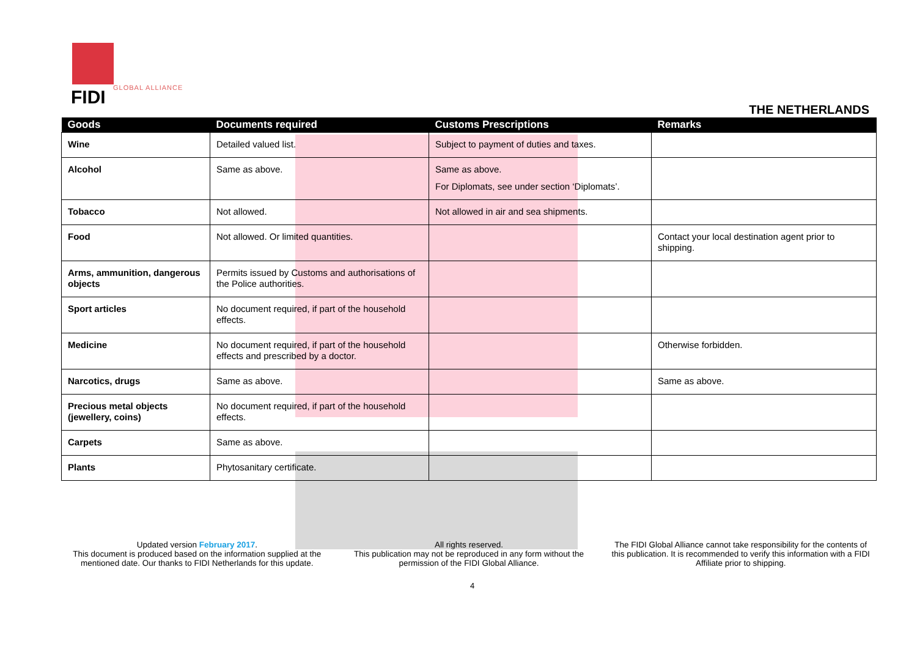FIDI GLOBAL ALLIANCE
THE NETHERLANDS
| Goods | Documents required | Customs Prescriptions | Remarks |
| --- | --- | --- | --- |
| Wine | Detailed valued list. | Subject to payment of duties and taxes. | |
| Alcohol | Same as above. | Same as above. For Diplomats, see under section ‘Diplomats’. | |
| Tobacco | Not allowed. | Not allowed in air and sea shipments. | |
| Food | Not allowed. Or limited quantities. | | Contact your local destination agent prior to shipping. |
| Arms, ammunition, dangerous objects | Permits issued by Customs and authorisations of the Police authorities. | | |
| Sport articles | No document required, if part of the household effects. | | |
| Medicine | No document required, if part of the household effects and prescribed by a doctor. | | Otherwise forbidden. |
| Narcotics, drugs | Same as above. | | Same as above. |
| Precious metal objects (jewellery, coins) | No document required, if part of the household effects. | | |
| Carpets | Same as above. | | |
| Plants | Phytosanitary certificate. | | |
Updated version February 2017.
This document is produced based on the information supplied at the mentioned date. Our thanks to FIDI Netherlands for this update.
All rights reserved.
This publication may not be reproduced in any form without the permission of the FIDI Global Alliance.
The FIDI Global Alliance cannot take responsibility for the contents of this publication. It is recommended to verify this information with a FIDI Affiliate prior to shipping.
4